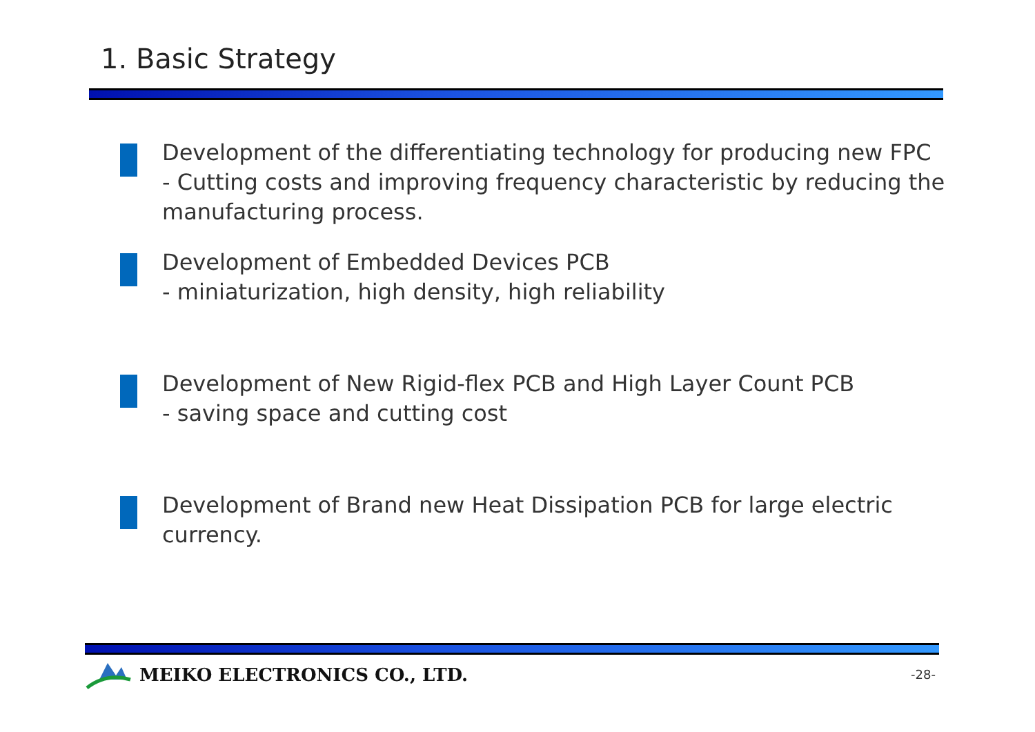1. Basic Strategy
Development of the differentiating technology for producing new FPC
- Cutting costs and improving frequency characteristic by reducing the manufacturing process.
Development of Embedded Devices PCB
- miniaturization, high density, high reliability
Development of New Rigid-flex PCB and High Layer Count PCB
- saving space and cutting cost
Development of Brand new Heat Dissipation PCB for large electric currency.
MEIKO ELECTRONICS CO., LTD.
-28-